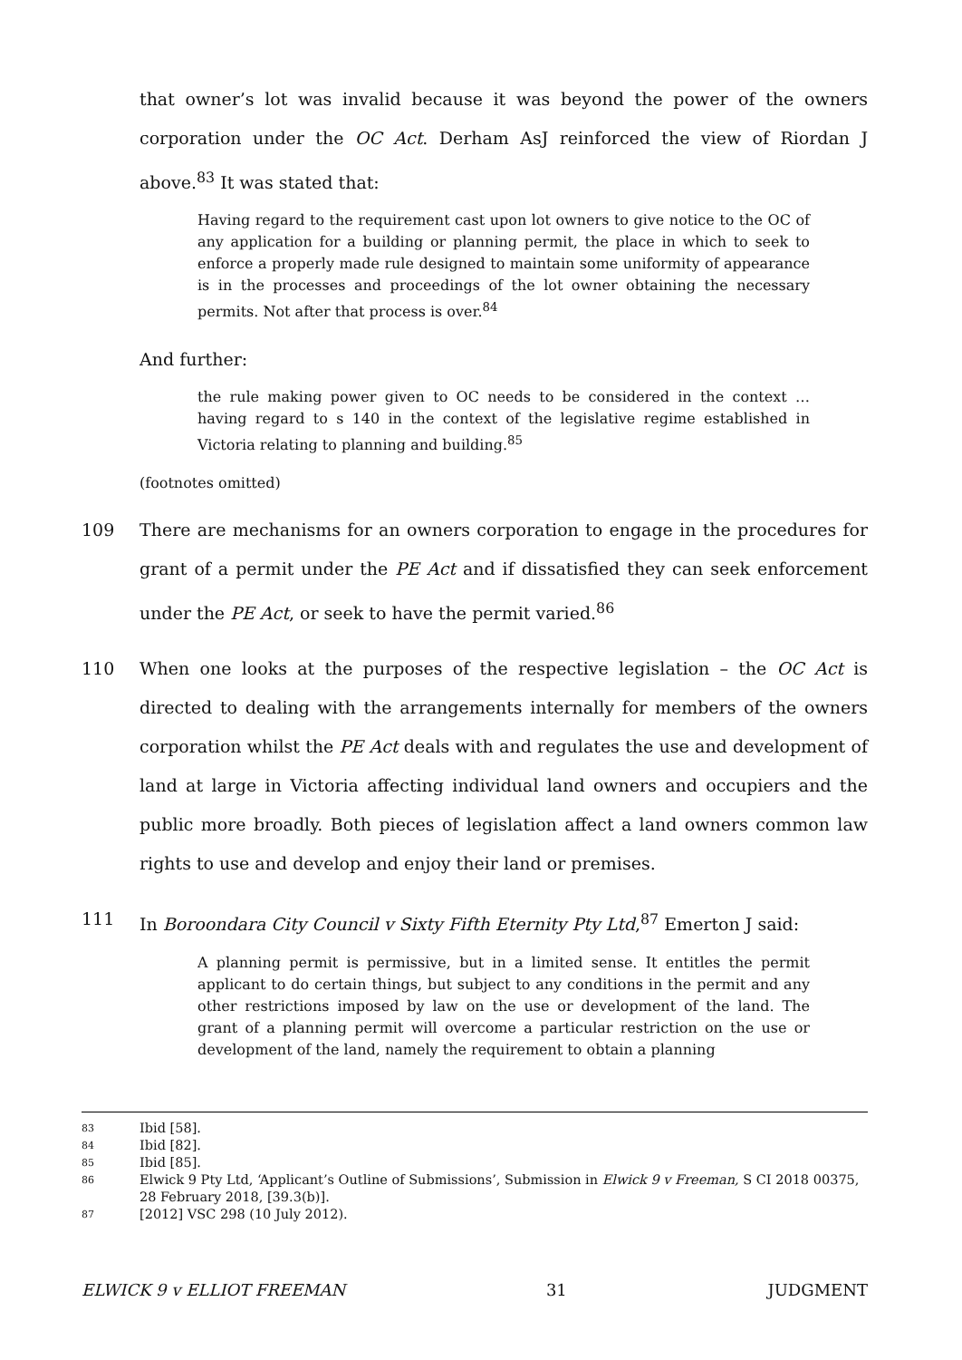that owner’s lot was invalid because it was beyond the power of the owners corporation under the OC Act. Derham AsJ reinforced the view of Riordan J above.<sup>83</sup> It was stated that:
Having regard to the requirement cast upon lot owners to give notice to the OC of any application for a building or planning permit, the place in which to seek to enforce a properly made rule designed to maintain some uniformity of appearance is in the processes and proceedings of the lot owner obtaining the necessary permits. Not after that process is over.<sup>84</sup>
And further:
the rule making power given to OC needs to be considered in the context … having regard to s 140 in the context of the legislative regime established in Victoria relating to planning and building.<sup>85</sup>
(footnotes omitted)
109 There are mechanisms for an owners corporation to engage in the procedures for grant of a permit under the PE Act and if dissatisfied they can seek enforcement under the PE Act, or seek to have the permit varied.<sup>86</sup>
110 When one looks at the purposes of the respective legislation – the OC Act is directed to dealing with the arrangements internally for members of the owners corporation whilst the PE Act deals with and regulates the use and development of land at large in Victoria affecting individual land owners and occupiers and the public more broadly. Both pieces of legislation affect a land owners common law rights to use and develop and enjoy their land or premises.
111 In Boroondara City Council v Sixty Fifth Eternity Pty Ltd,<sup>87</sup> Emerton J said:
A planning permit is permissive, but in a limited sense. It entitles the permit applicant to do certain things, but subject to any conditions in the permit and any other restrictions imposed by law on the use or development of the land. The grant of a planning permit will overcome a particular restriction on the use or development of the land, namely the requirement to obtain a planning
83 Ibid [58].
84 Ibid [82].
85 Ibid [85].
86 Elwick 9 Pty Ltd, ‘Applicant’s Outline of Submissions’, Submission in Elwick 9 v Freeman, S CI 2018 00375, 28 February 2018, [39.3(b)].
87 [2012] VSC 298 (10 July 2012).
ELWICK 9 v ELLIOT FREEMAN 31 JUDGMENT